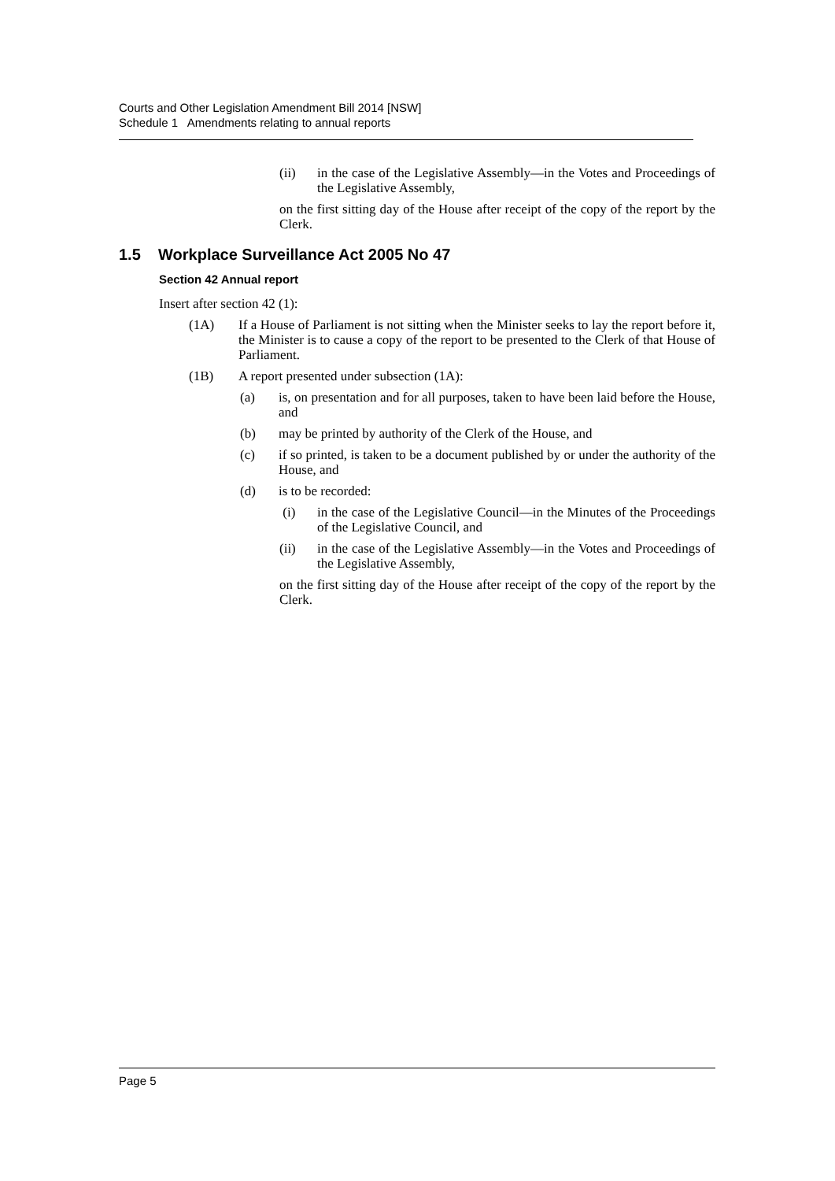Courts and Other Legislation Amendment Bill 2014 [NSW]
Schedule 1 Amendments relating to annual reports
(ii) in the case of the Legislative Assembly—in the Votes and Proceedings of the Legislative Assembly,
on the first sitting day of the House after receipt of the copy of the report by the Clerk.
1.5 Workplace Surveillance Act 2005 No 47
Section 42 Annual report
Insert after section 42 (1):
(1A) If a House of Parliament is not sitting when the Minister seeks to lay the report before it, the Minister is to cause a copy of the report to be presented to the Clerk of that House of Parliament.
(1B) A report presented under subsection (1A):
(a) is, on presentation and for all purposes, taken to have been laid before the House, and
(b) may be printed by authority of the Clerk of the House, and
(c) if so printed, is taken to be a document published by or under the authority of the House, and
(d) is to be recorded:
(i) in the case of the Legislative Council—in the Minutes of the Proceedings of the Legislative Council, and
(ii) in the case of the Legislative Assembly—in the Votes and Proceedings of the Legislative Assembly,
on the first sitting day of the House after receipt of the copy of the report by the Clerk.
Page 5